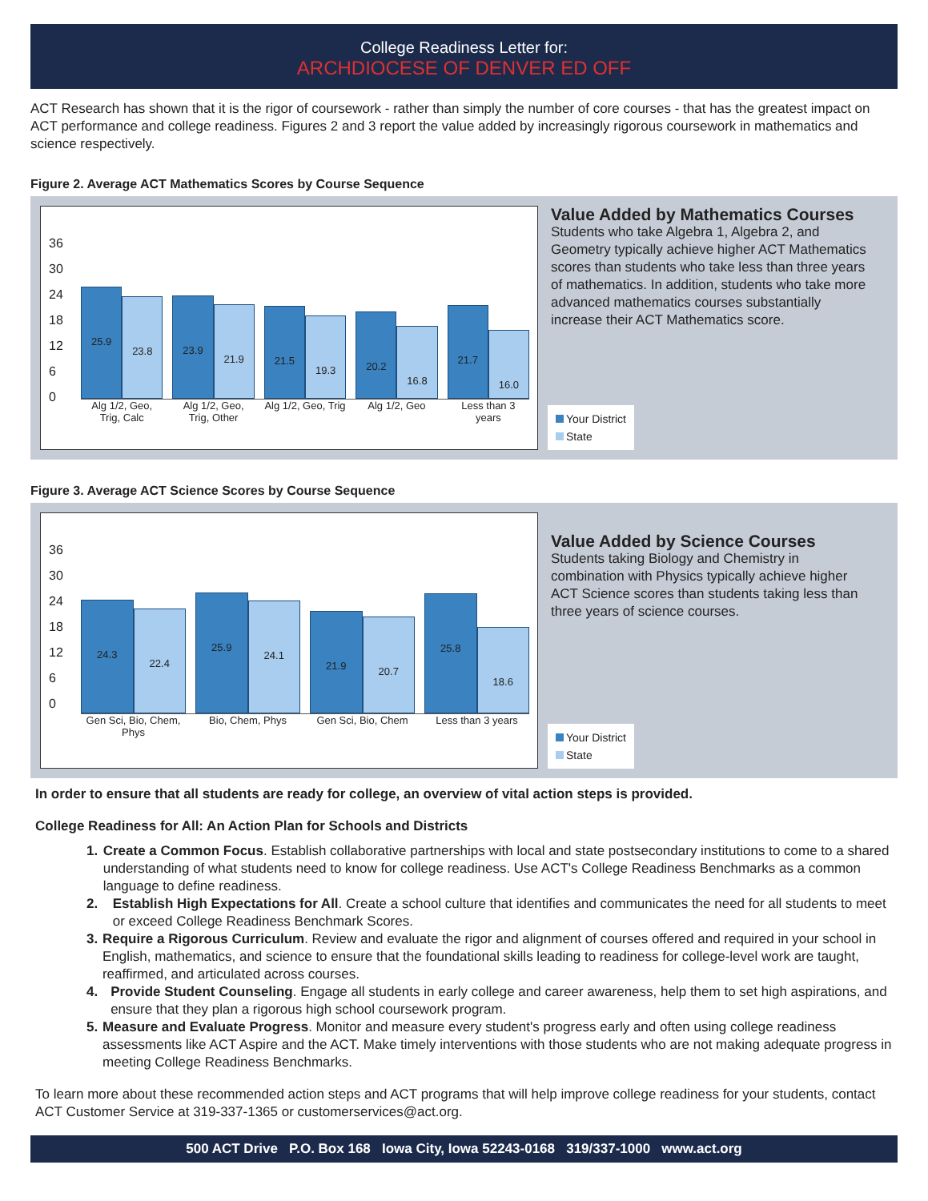College Readiness Letter for:
ARCHDIOCESE OF DENVER ED OFF
ACT Research has shown that it is the rigor of coursework - rather than simply the number of core courses - that has the greatest impact on ACT performance and college readiness. Figures 2 and 3 report the value added by increasingly rigorous coursework in mathematics and science respectively.
Figure 2. Average ACT Mathematics Scores by Course Sequence
36
30
24
18
12
6
0
25.9
23.8
23.9
21.9
21.5
19.3
20.2
16.8
21.7
16.0
Alg 1/2, Geo, Trig, Calc Alg 1/2, Geo, Trig, Other Alg 1/2, Geo, Trig Alg 1/2, Geo Less than 3 years
Value Added by Mathematics Courses
Students who take Algebra 1, Algebra 2, and Geometry typically achieve higher ACT Mathematics scores than students who take less than three years of mathematics. In addition, students who take more advanced mathematics courses substantially increase their ACT Mathematics score.
Your District
State
Figure 3. Average ACT Science Scores by Course Sequence
36
30
24
18
12
6
0
24.3
22.4
25.9
24.1
21.9
20.7
25.8
18.6
Gen Sci, Bio, Chem, Phys Bio, Chem, Phys Gen Sci, Bio, Chem Less than 3 years
Value Added by Science Courses
Students taking Biology and Chemistry in combination with Physics typically achieve higher ACT Science scores than students taking less than three years of science courses.
Your District
State
In order to ensure that all students are ready for college, an overview of vital action steps is provided.
College Readiness for All: An Action Plan for Schools and Districts
1. Create a Common Focus. Establish collaborative partnerships with local and state postsecondary institutions to come to a shared understanding of what students need to know for college readiness. Use ACT's College Readiness Benchmarks as a common language to define readiness.
2. Establish High Expectations for All. Create a school culture that identifies and communicates the need for all students to meet or exceed College Readiness Benchmark Scores.
3. Require a Rigorous Curriculum. Review and evaluate the rigor and alignment of courses offered and required in your school in English, mathematics, and science to ensure that the foundational skills leading to readiness for college-level work are taught, reaffirmed, and articulated across courses.
4. Provide Student Counseling. Engage all students in early college and career awareness, help them to set high aspirations, and ensure that they plan a rigorous high school coursework program.
5. Measure and Evaluate Progress. Monitor and measure every student's progress early and often using college readiness assessments like ACT Aspire and the ACT. Make timely interventions with those students who are not making adequate progress in meeting College Readiness Benchmarks.
To learn more about these recommended action steps and ACT programs that will help improve college readiness for your students, contact ACT Customer Service at 319-337-1365 or customerservices@act.org.
500 ACT Drive P.O. Box 168 Iowa City, Iowa 52243-0168 319/337-1000 www.act.org